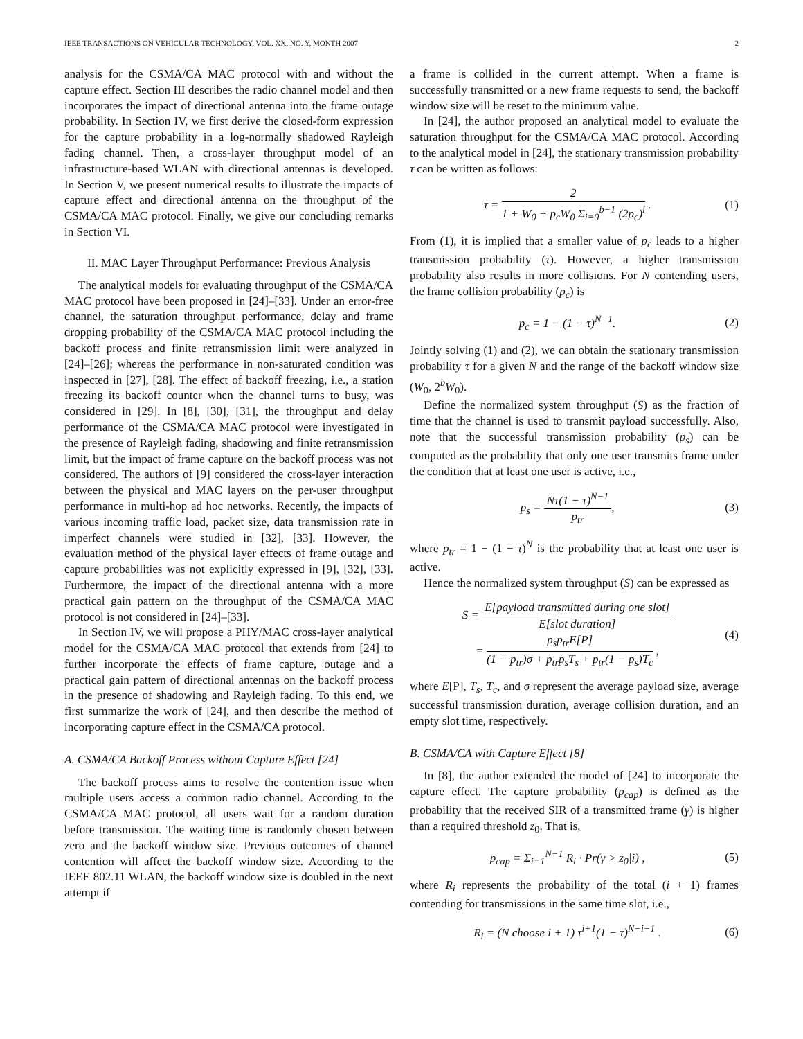IEEE TRANSACTIONS ON VEHICULAR TECHNOLOGY, VOL. XX, NO. Y, MONTH 2007 2
analysis for the CSMA/CA MAC protocol with and without the capture effect. Section III describes the radio channel model and then incorporates the impact of directional antenna into the frame outage probability. In Section IV, we first derive the closed-form expression for the capture probability in a log-normally shadowed Rayleigh fading channel. Then, a cross-layer throughput model of an infrastructure-based WLAN with directional antennas is developed. In Section V, we present numerical results to illustrate the impacts of capture effect and directional antenna on the throughput of the CSMA/CA MAC protocol. Finally, we give our concluding remarks in Section VI.
II. MAC Layer Throughput Performance: Previous Analysis
The analytical models for evaluating throughput of the CSMA/CA MAC protocol have been proposed in [24]–[33]. Under an error-free channel, the saturation throughput performance, delay and frame dropping probability of the CSMA/CA MAC protocol including the backoff process and finite retransmission limit were analyzed in [24]–[26]; whereas the performance in non-saturated condition was inspected in [27], [28]. The effect of backoff freezing, i.e., a station freezing its backoff counter when the channel turns to busy, was considered in [29]. In [8], [30], [31], the throughput and delay performance of the CSMA/CA MAC protocol were investigated in the presence of Rayleigh fading, shadowing and finite retransmission limit, but the impact of frame capture on the backoff process was not considered. The authors of [9] considered the cross-layer interaction between the physical and MAC layers on the per-user throughput performance in multi-hop ad hoc networks. Recently, the impacts of various incoming traffic load, packet size, data transmission rate in imperfect channels were studied in [32], [33]. However, the evaluation method of the physical layer effects of frame outage and capture probabilities was not explicitly expressed in [9], [32], [33]. Furthermore, the impact of the directional antenna with a more practical gain pattern on the throughput of the CSMA/CA MAC protocol is not considered in [24]–[33].
In Section IV, we will propose a PHY/MAC cross-layer analytical model for the CSMA/CA MAC protocol that extends from [24] to further incorporate the effects of frame capture, outage and a practical gain pattern of directional antennas on the backoff process in the presence of shadowing and Rayleigh fading. To this end, we first summarize the work of [24], and then describe the method of incorporating capture effect in the CSMA/CA protocol.
A. CSMA/CA Backoff Process without Capture Effect [24]
The backoff process aims to resolve the contention issue when multiple users access a common radio channel. According to the CSMA/CA MAC protocol, all users wait for a random duration before transmission. The waiting time is randomly chosen between zero and the backoff window size. Previous outcomes of channel contention will affect the backoff window size. According to the IEEE 802.11 WLAN, the backoff window size is doubled in the next attempt if
a frame is collided in the current attempt. When a frame is successfully transmitted or a new frame requests to send, the backoff window size will be reset to the minimum value.
In [24], the author proposed an analytical model to evaluate the saturation throughput for the CSMA/CA MAC protocol. According to the analytical model in [24], the stationary transmission probability τ can be written as follows:
τ =
2
1 + W<sub>0</sub> + p<sub>c</sub>W<sub>0</sub> Σ<sub>i=0</sub><sup>b−1</sup> (2p<sub>c</sub>)<sup>i</sup>
. (1)
From (1), it is implied that a smaller value of p<sub>c</sub> leads to a higher transmission probability (τ). However, a higher transmission probability also results in more collisions. For N contending users, the frame collision probability (p<sub>c</sub>) is
p<sub>c</sub> = 1 − (1 − τ)<sup>N−1</sup>. (2)
Jointly solving (1) and (2), we can obtain the stationary transmission probability τ for a given N and the range of the backoff window size (W<sub>0</sub>, 2<sup>b</sup>W<sub>0</sub>).
Define the normalized system throughput (S) as the fraction of time that the channel is used to transmit payload successfully. Also, note that the successful transmission probability (p<sub>s</sub>) can be computed as the probability that only one user transmits frame under the condition that at least one user is active, i.e.,
p<sub>s</sub> =
Nτ(1 − τ)<sup>N−1</sup>
p<sub>tr</sub>
, (3)
where p<sub>tr</sub> = 1 − (1 − τ)<sup>N</sup> is the probability that at least one user is active.
Hence the normalized system throughput (S) can be expressed as
S =
E[payload transmitted during one slot]
E[slot duration]
=
p<sub>s</sub>p<sub>tr</sub>E[P]
(1 − p<sub>tr</sub>)σ + p<sub>tr</sub>p<sub>s</sub>T<sub>s</sub> + p<sub>tr</sub>(1 − p<sub>s</sub>)T<sub>c</sub>
, (4)
where E[P], T<sub>s</sub>, T<sub>c</sub>, and σ represent the average payload size, average successful transmission duration, average collision duration, and an empty slot time, respectively.
B. CSMA/CA with Capture Effect [8]
In [8], the author extended the model of [24] to incorporate the capture effect. The capture probability (p<sub>cap</sub>) is defined as the probability that the received SIR of a transmitted frame (γ) is higher than a required threshold z<sub>0</sub>. That is,
p<sub>cap</sub> = Σ<sub>i=1</sub><sup>N−1</sup> R<sub>i</sub> · Pr(γ > z<sub>0</sub>|i) , (5)
where R<sub>i</sub> represents the probability of the total (i + 1) frames contending for transmissions in the same time slot, i.e.,
R<sub>i</sub> = (N choose i + 1) τ<sup>i+1</sup>(1 − τ)<sup>N−i−1</sup> . (6)